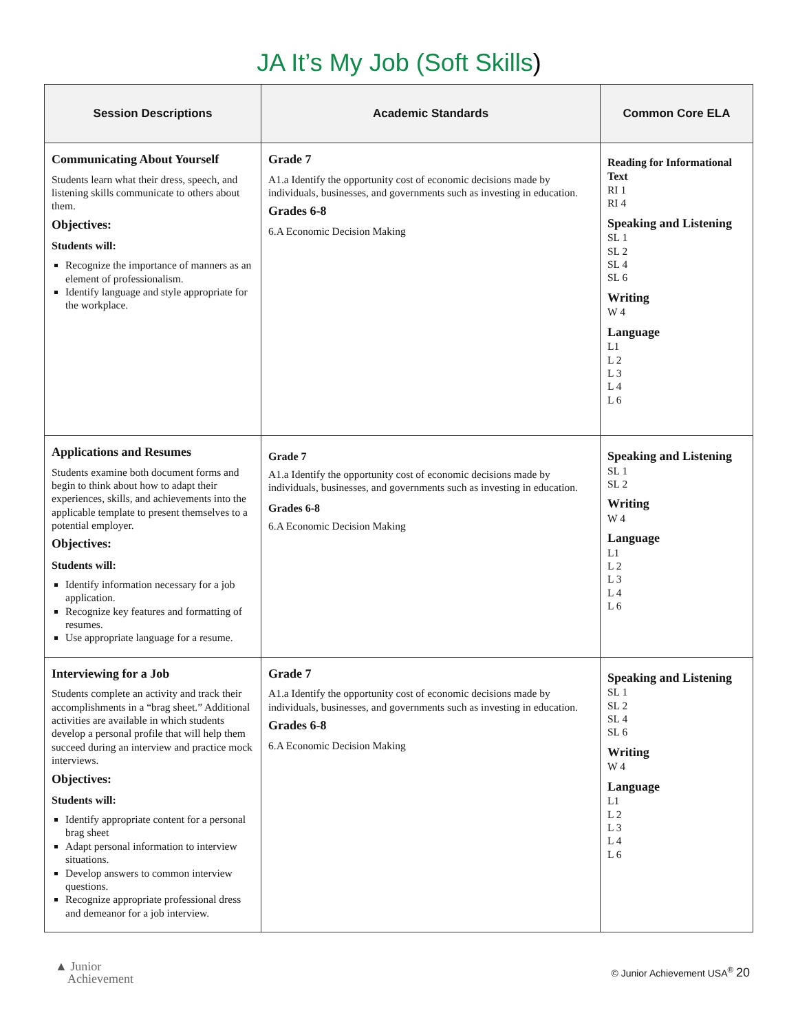JA It’s My Job (Soft Skills)
| Session Descriptions | Academic Standards | Common Core ELA |
| --- | --- | --- |
| Communicating About Yourself Students learn what their dress, speech, and listening skills communicate to others about them. Objectives: Students will: Recognize the importance of manners as an element of professionalism. Identify language and style appropriate for the workplace. | Grade 7 A1.a Identify the opportunity cost of economic decisions made by individuals, businesses, and governments such as investing in education. Grades 6-8 6.A Economic Decision Making | Reading for Informational Text RI 1 RI 4 Speaking and Listening SL 1 SL 2 SL 4 SL 6 Writing W 4 Language L1 L 2 L 3 L 4 L 6 |
| Applications and Resumes Students examine both document forms and begin to think about how to adapt their experiences, skills, and achievements into the applicable template to present themselves to a potential employer. Objectives: Students will: Identify information necessary for a job application. Recognize key features and formatting of resumes. Use appropriate language for a resume. | Grade 7 A1.a Identify the opportunity cost of economic decisions made by individuals, businesses, and governments such as investing in education. Grades 6-8 6.A Economic Decision Making | Speaking and Listening SL 1 SL 2 Writing W 4 Language L1 L 2 L 3 L 4 L 6 |
| Interviewing for a Job Students complete an activity and track their accomplishments in a “brag sheet.” Additional activities are available in which students develop a personal profile that will help them succeed during an interview and practice mock interviews. Objectives: Students will: Identify appropriate content for a personal brag sheet Adapt personal information to interview situations. Develop answers to common interview questions. Recognize appropriate professional dress and demeanor for a job interview. | Grade 7 A1.a Identify the opportunity cost of economic decisions made by individuals, businesses, and governments such as investing in education. Grades 6-8 6.A Economic Decision Making | Speaking and Listening SL 1 SL 2 SL 4 SL 6 Writing W 4 Language L1 L 2 L 3 L 4 L 6 |
▲ Junior
Achievement
© Junior Achievement USA<sup>®</sup> 20